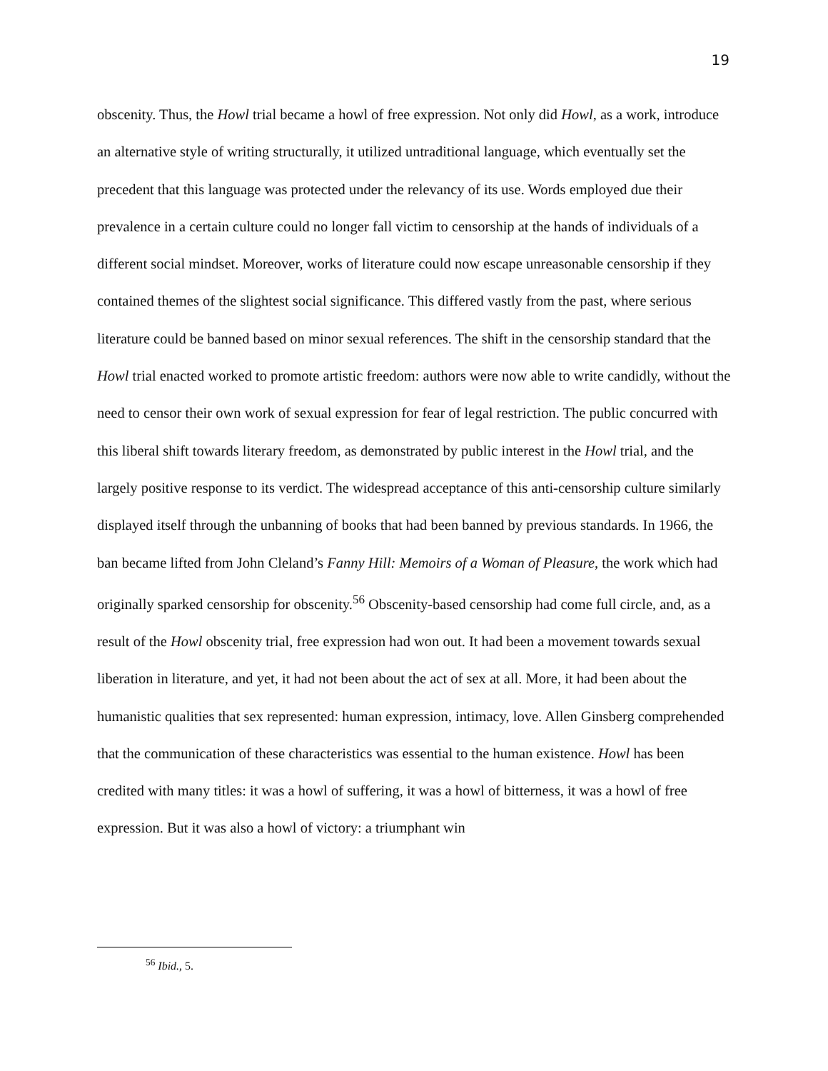19
obscenity. Thus, the Howl trial became a howl of free expression. Not only did Howl, as a work, introduce an alternative style of writing structurally, it utilized untraditional language, which eventually set the precedent that this language was protected under the relevancy of its use. Words employed due their prevalence in a certain culture could no longer fall victim to censorship at the hands of individuals of a different social mindset. Moreover, works of literature could now escape unreasonable censorship if they contained themes of the slightest social significance. This differed vastly from the past, where serious literature could be banned based on minor sexual references. The shift in the censorship standard that the Howl trial enacted worked to promote artistic freedom: authors were now able to write candidly, without the need to censor their own work of sexual expression for fear of legal restriction. The public concurred with this liberal shift towards literary freedom, as demonstrated by public interest in the Howl trial, and the largely positive response to its verdict. The widespread acceptance of this anti-censorship culture similarly displayed itself through the unbanning of books that had been banned by previous standards. In 1966, the ban became lifted from John Cleland’s Fanny Hill: Memoirs of a Woman of Pleasure, the work which had originally sparked censorship for obscenity.<sup>56</sup> Obscenity-based censorship had come full circle, and, as a result of the Howl obscenity trial, free expression had won out. It had been a movement towards sexual liberation in literature, and yet, it had not been about the act of sex at all. More, it had been about the humanistic qualities that sex represented: human expression, intimacy, love. Allen Ginsberg comprehended that the communication of these characteristics was essential to the human existence. Howl has been credited with many titles: it was a howl of suffering, it was a howl of bitterness, it was a howl of free expression. But it was also a howl of victory: a triumphant win
<sup>56</sup> Ibid., 5.